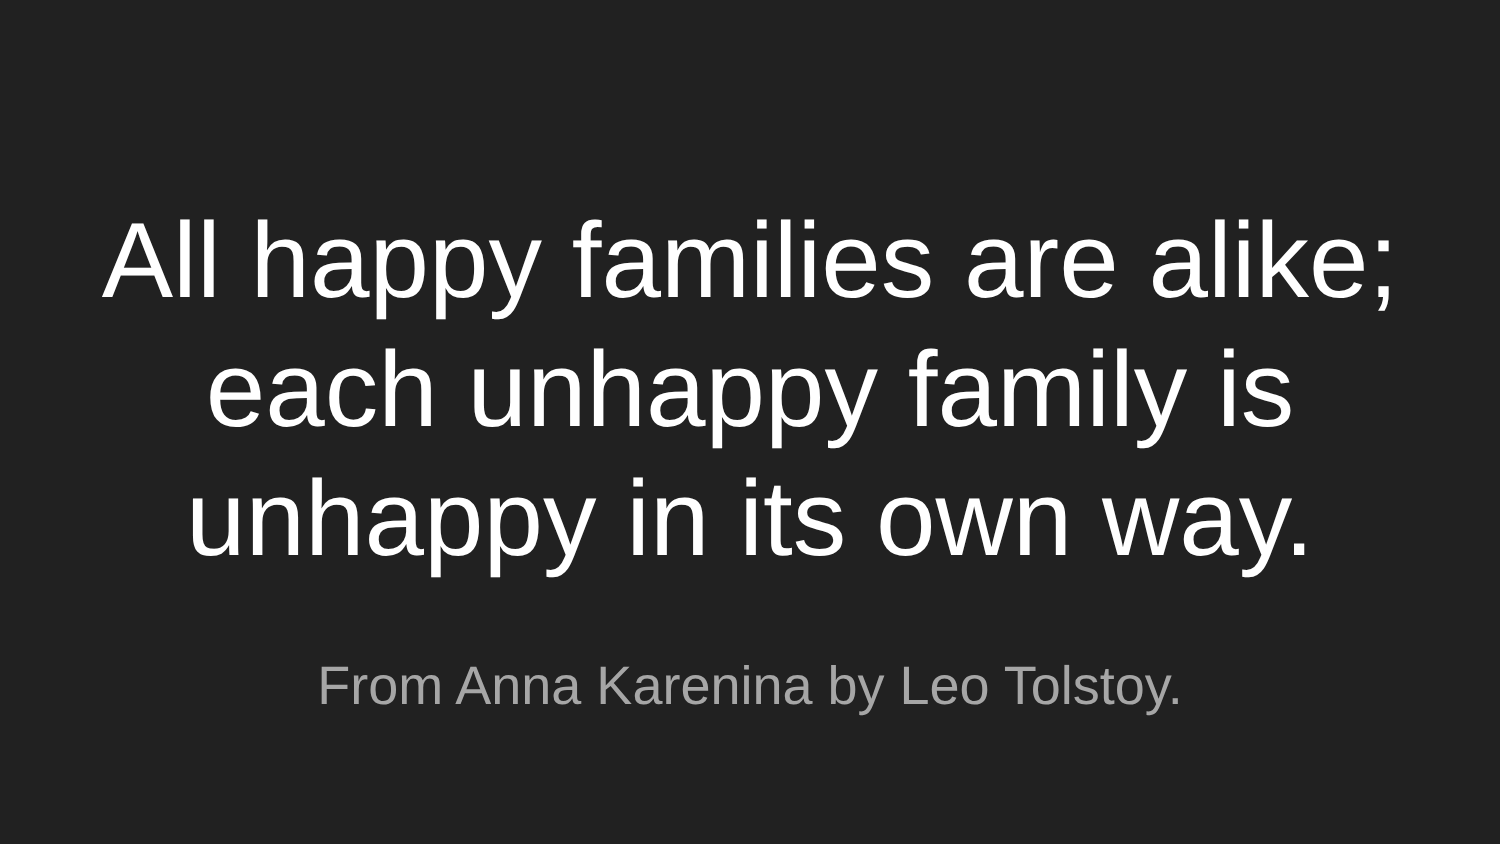All happy families are alike;
each unhappy family is
unhappy in its own way.
From Anna Karenina by Leo Tolstoy.